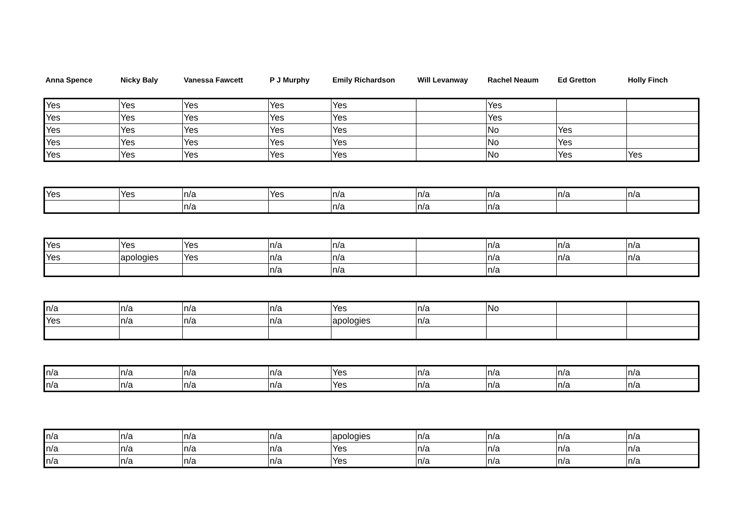| Anna Spence | Nicky Baly | Vanessa Fawcett | P J Murphy | Emily Richardson | Will Levanway | Rachel Neaum | Ed Gretton | Holly Finch |
| --- | --- | --- | --- | --- | --- | --- | --- | --- |
| Yes | Yes | Yes | Yes | Yes | | Yes | | |
| Yes | Yes | Yes | Yes | Yes | | Yes | | |
| Yes | Yes | Yes | Yes | Yes | | No | Yes | |
| Yes | Yes | Yes | Yes | Yes | | No | Yes | |
| Yes | Yes | Yes | Yes | Yes | | No | Yes | Yes |
| Yes | Yes | n/a | Yes | n/a | n/a | n/a | n/a | n/a |
| | | n/a | | n/a | n/a | n/a | | |
| Yes | Yes | Yes | n/a | n/a | | n/a | n/a | n/a |
| Yes | apologies | Yes | n/a | n/a | | n/a | n/a | n/a |
| | | | n/a | n/a | | n/a | | |
| n/a | n/a | n/a | n/a | Yes | n/a | No | | |
| Yes | n/a | n/a | n/a | apologies | n/a | | | |
| n/a | n/a | n/a | n/a | Yes | n/a | n/a | n/a | n/a |
| n/a | n/a | n/a | n/a | Yes | n/a | n/a | n/a | n/a |
| n/a | n/a | n/a | n/a | apologies | n/a | n/a | n/a | n/a |
| n/a | n/a | n/a | n/a | Yes | n/a | n/a | n/a | n/a |
| n/a | n/a | n/a | n/a | Yes | n/a | n/a | n/a | n/a |